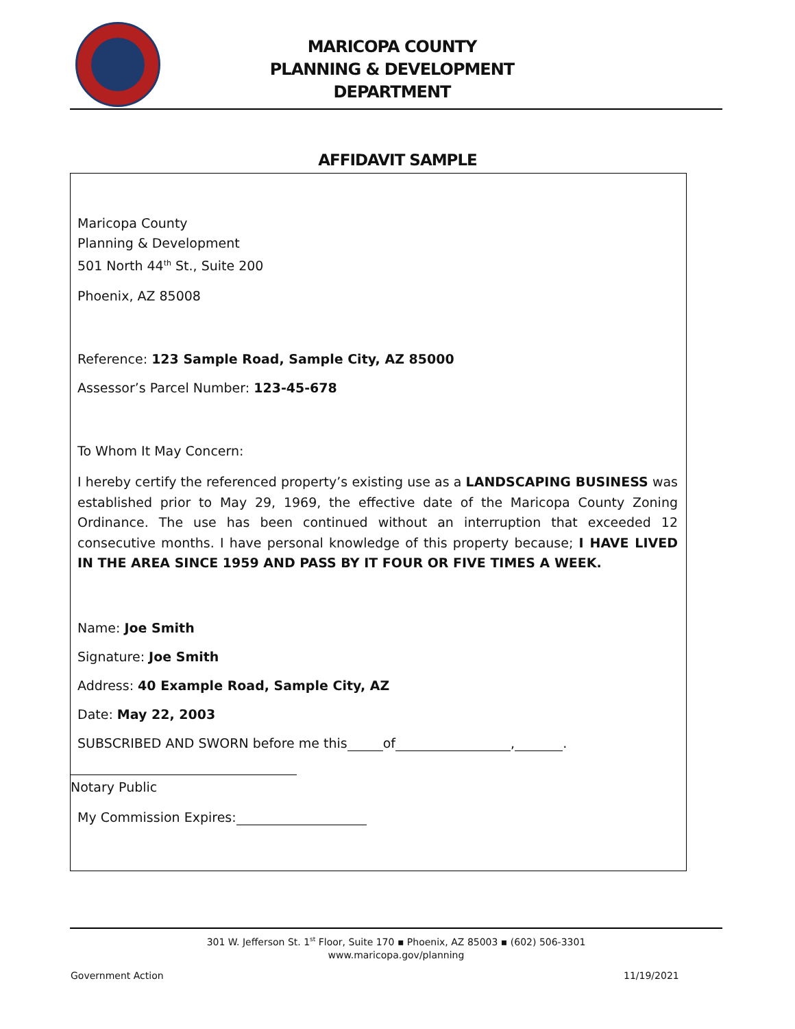MARICOPA COUNTY
PLANNING & DEVELOPMENT
DEPARTMENT
AFFIDAVIT SAMPLE
Maricopa County
Planning & Development
501 North 44<sup>th</sup> St., Suite 200
Phoenix, AZ 85008
Reference: 123 Sample Road, Sample City, AZ 85000
Assessor’s Parcel Number: 123-45-678
To Whom It May Concern:
I hereby certify the referenced property’s existing use as a LANDSCAPING BUSINESS was established prior to May 29, 1969, the effective date of the Maricopa County Zoning Ordinance. The use has been continued without an interruption that exceeded 12 consecutive months. I have personal knowledge of this property because; I HAVE LIVED IN THE AREA SINCE 1959 AND PASS BY IT FOUR OR FIVE TIMES A WEEK.
Name: Joe Smith
Signature: Joe Smith
Address: 40 Example Road, Sample City, AZ
Date: May 22, 2003
SUBSCRIBED AND SWORN before me this of , .
Notary Public
My Commission Expires:
301 W. Jefferson St. 1<sup>st</sup> Floor, Suite 170 ▪ Phoenix, AZ 85003 ▪ (602) 506-3301
www.maricopa.gov/planning
Government Action 11/19/2021